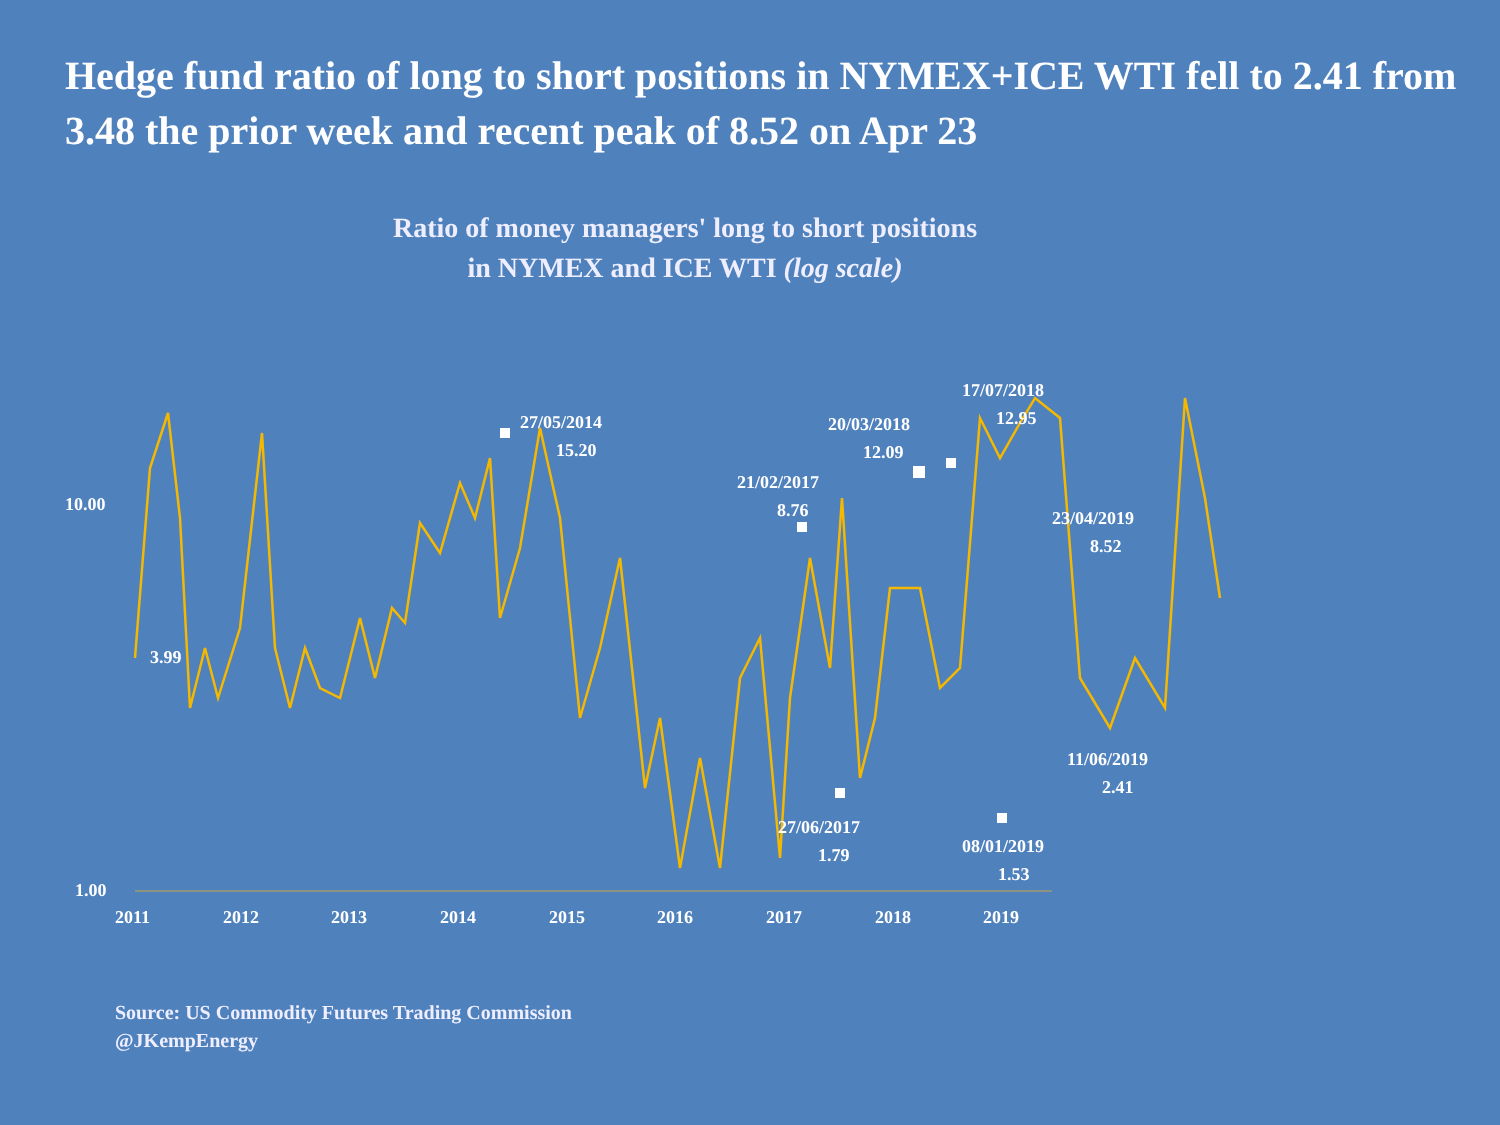Hedge fund ratio of long to short positions in NYMEX+ICE WTI fell to 2.41 from 3.48 the prior week and recent peak of 8.52 on Apr 23
Ratio of money managers' long to short positions
in NYMEX and ICE WTI (log scale)
10.00
1.00
2011
2012
2013
2014
2015
2016
2017
2018
2019
3.99
27/05/2014
15.20
21/02/2017
8.76
20/03/2018
12.09
17/07/2018
12.95
23/04/2019
8.52
11/06/2019
2.41
27/06/2017
1.79
08/01/2019
1.53
Source: US Commodity Futures Trading Commission
@JKempEnergy